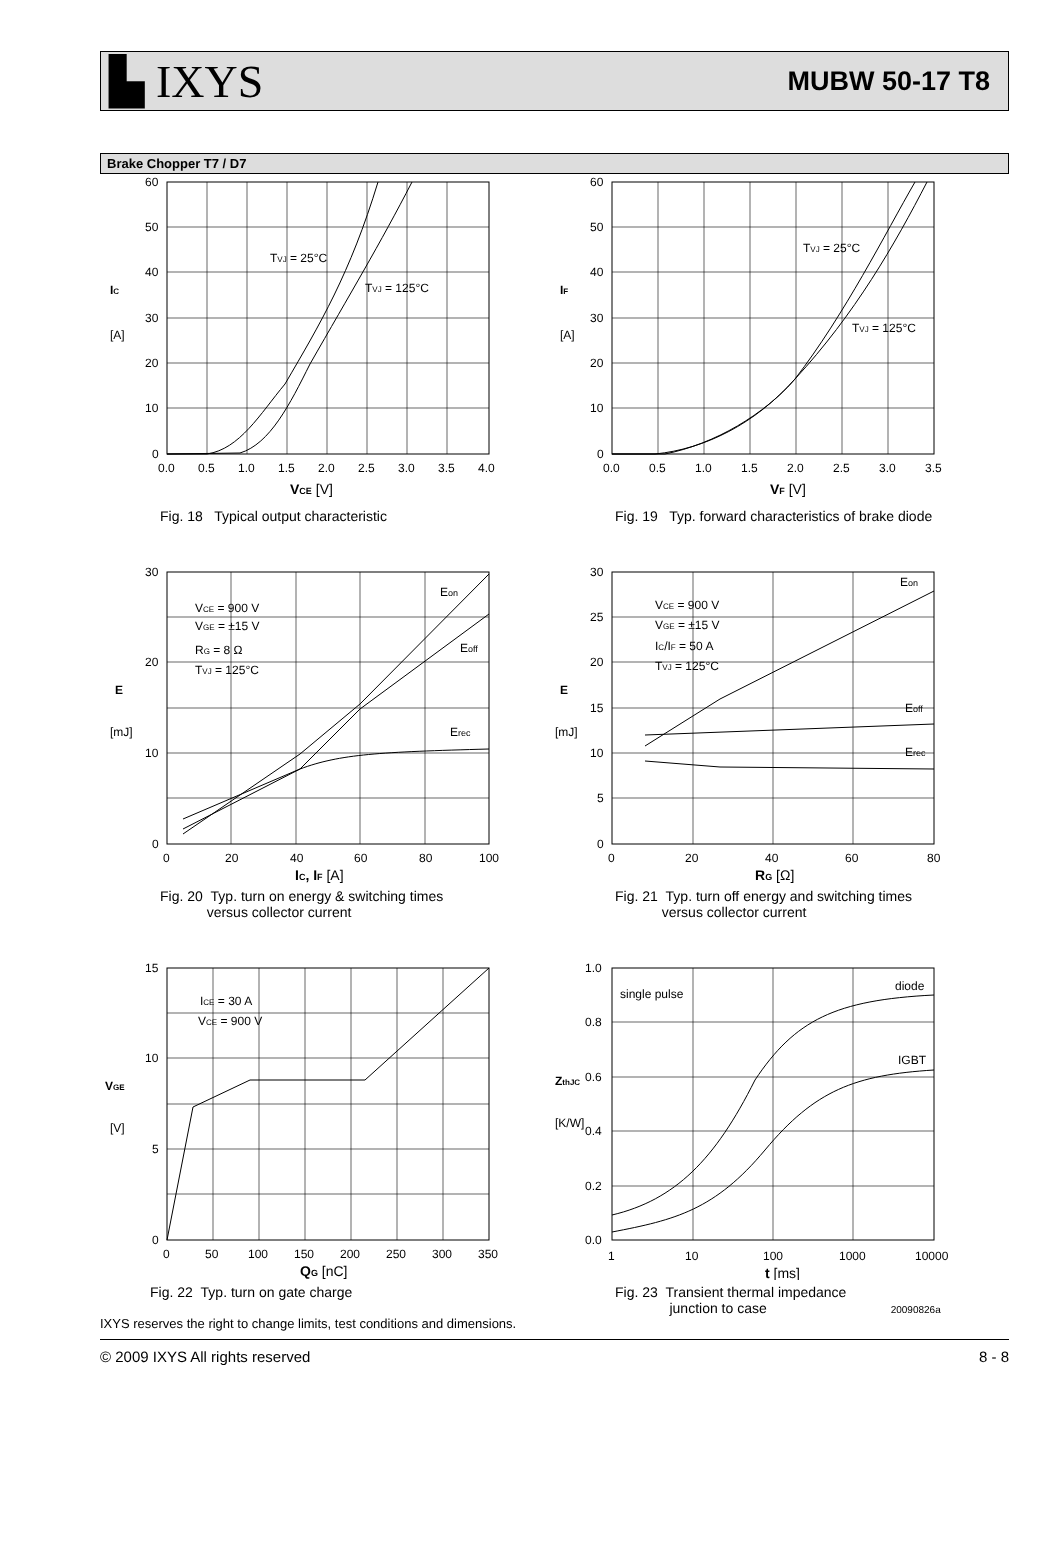▙ IXYS MUBW 50-17 T8
Brake Chopper T7 / D7
TVJ = 25°C
TVJ = 125°C
IC
[A]
60
50
40
30
20
10
0
0.0
0.5
1.0
1.5
2.0
2.5
3.0
3.5
4.0
VCE [V]
Fig. 18 Typical output characteristic
TVJ = 25°C
TVJ = 125°C
IF
[A]
60
50
40
30
20
10
0
0.0
0.5
1.0
1.5
2.0
2.5
3.0
3.5
VF [V]
Fig. 19 Typ. forward characteristics of brake diode
VCE = 900 V
VGE = ±15 V
RG = 8 Ω
TVJ = 125°C
Eon
Eoff
Erec
E
[mJ]
30
20
10
0
0
20
40
60
80
100
IC, IF [A]
Fig. 20 Typ. turn on energy & switching times
versus collector current
VCE = 900 V
VGE = ±15 V
IC/IF = 50 A
TVJ = 125°C
Eon
Eoff
Erec
E
[mJ]
30
25
20
15
10
5
0
0
20
40
60
80
RG [Ω]
Fig. 21 Typ. turn off energy and switching times
versus collector current
ICE = 30 A
VCE = 900 V
VGE
[V]
15
10
5
0
0
50
100
150
200
250
300
350
QG [nC]
Fig. 22 Typ. turn on gate charge
single pulse
diode
IGBT
ZthJC
[K/W]
1.0
0.8
0.6
0.4
0.2
0.0
1
10
100
1000
10000
t [ms]
Fig. 23 Transient thermal impedance
junction to case 20090826a
IXYS reserves the right to change limits, test conditions and dimensions.
© 2009 IXYS All rights reserved 8 - 8